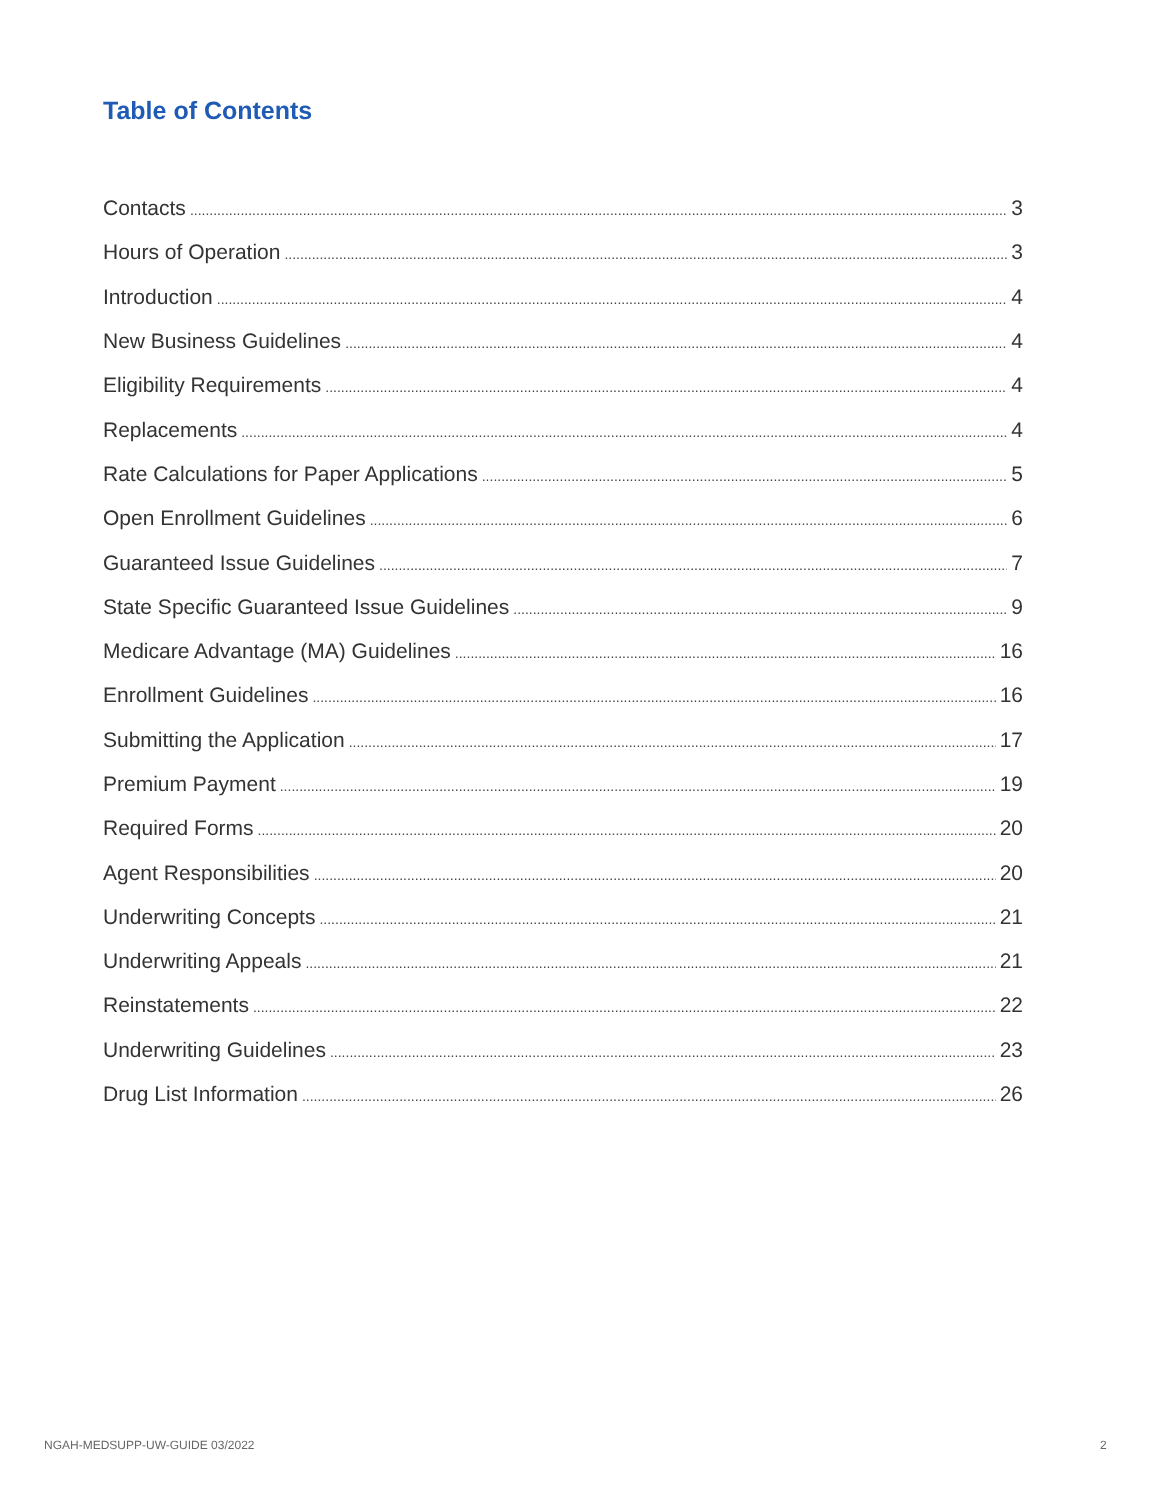Table of Contents
Contacts 3
Hours of Operation 3
Introduction 4
New Business Guidelines 4
Eligibility Requirements 4
Replacements 4
Rate Calculations for Paper Applications 5
Open Enrollment Guidelines 6
Guaranteed Issue Guidelines 7
State Specific Guaranteed Issue Guidelines 9
Medicare Advantage (MA) Guidelines 16
Enrollment Guidelines 16
Submitting the Application 17
Premium Payment 19
Required Forms 20
Agent Responsibilities 20
Underwriting Concepts 21
Underwriting Appeals 21
Reinstatements 22
Underwriting Guidelines 23
Drug List Information 26
NGAH-MEDSUPP-UW-GUIDE 03/2022 2